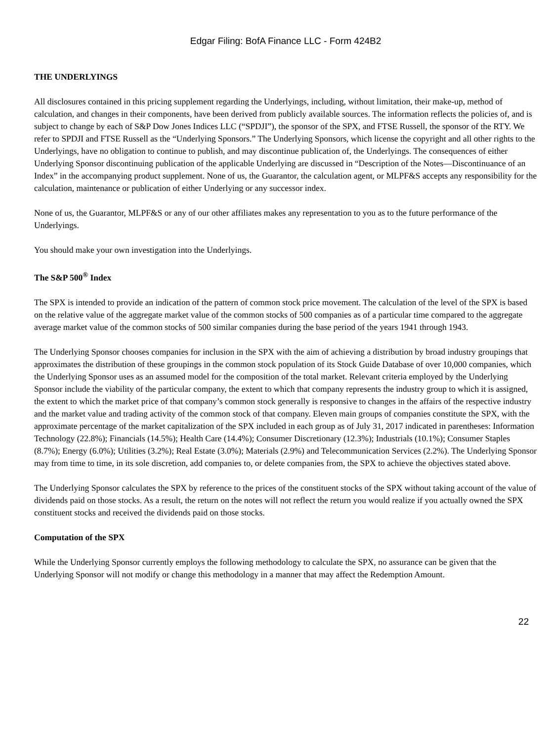Edgar Filing: BofA Finance LLC - Form 424B2
THE UNDERLYINGS
All disclosures contained in this pricing supplement regarding the Underlyings, including, without limitation, their make-up, method of calculation, and changes in their components, have been derived from publicly available sources. The information reflects the policies of, and is subject to change by each of S&P Dow Jones Indices LLC (“SPDJI”), the sponsor of the SPX, and FTSE Russell, the sponsor of the RTY. We refer to SPDJI and FTSE Russell as the “Underlying Sponsors.” The Underlying Sponsors, which license the copyright and all other rights to the Underlyings, have no obligation to continue to publish, and may discontinue publication of, the Underlyings. The consequences of either Underlying Sponsor discontinuing publication of the applicable Underlying are discussed in “Description of the Notes—Discontinuance of an Index” in the accompanying product supplement. None of us, the Guarantor, the calculation agent, or MLPF&S accepts any responsibility for the calculation, maintenance or publication of either Underlying or any successor index.
None of us, the Guarantor, MLPF&S or any of our other affiliates makes any representation to you as to the future performance of the Underlyings.
You should make your own investigation into the Underlyings.
The S&P 500<sup>®</sup> Index
The SPX is intended to provide an indication of the pattern of common stock price movement. The calculation of the level of the SPX is based on the relative value of the aggregate market value of the common stocks of 500 companies as of a particular time compared to the aggregate average market value of the common stocks of 500 similar companies during the base period of the years 1941 through 1943.
The Underlying Sponsor chooses companies for inclusion in the SPX with the aim of achieving a distribution by broad industry groupings that approximates the distribution of these groupings in the common stock population of its Stock Guide Database of over 10,000 companies, which the Underlying Sponsor uses as an assumed model for the composition of the total market. Relevant criteria employed by the Underlying Sponsor include the viability of the particular company, the extent to which that company represents the industry group to which it is assigned, the extent to which the market price of that company’s common stock generally is responsive to changes in the affairs of the respective industry and the market value and trading activity of the common stock of that company. Eleven main groups of companies constitute the SPX, with the approximate percentage of the market capitalization of the SPX included in each group as of July 31, 2017 indicated in parentheses: Information Technology (22.8%); Financials (14.5%); Health Care (14.4%); Consumer Discretionary (12.3%); Industrials (10.1%); Consumer Staples (8.7%); Energy (6.0%); Utilities (3.2%); Real Estate (3.0%); Materials (2.9%) and Telecommunication Services (2.2%). The Underlying Sponsor may from time to time, in its sole discretion, add companies to, or delete companies from, the SPX to achieve the objectives stated above.
The Underlying Sponsor calculates the SPX by reference to the prices of the constituent stocks of the SPX without taking account of the value of dividends paid on those stocks. As a result, the return on the notes will not reflect the return you would realize if you actually owned the SPX constituent stocks and received the dividends paid on those stocks.
Computation of the SPX
While the Underlying Sponsor currently employs the following methodology to calculate the SPX, no assurance can be given that the Underlying Sponsor will not modify or change this methodology in a manner that may affect the Redemption Amount.
22